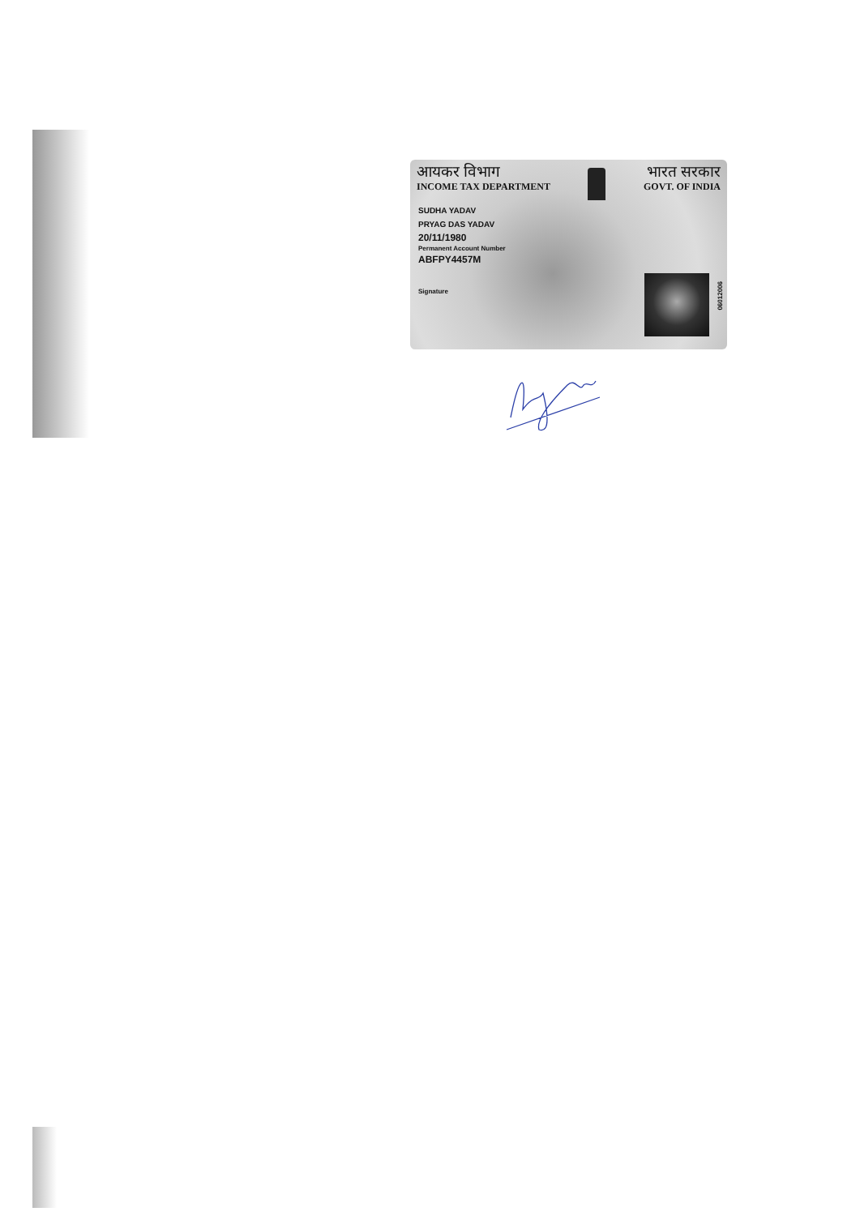आयकर विभाग
INCOME TAX DEPARTMENT
भारत सरकार
GOVT. OF INDIA
SUDHA YADAV
PRYAG DAS YADAV
20/11/1980
Permanent Account Number
ABFPY4457M
Signature
06012006